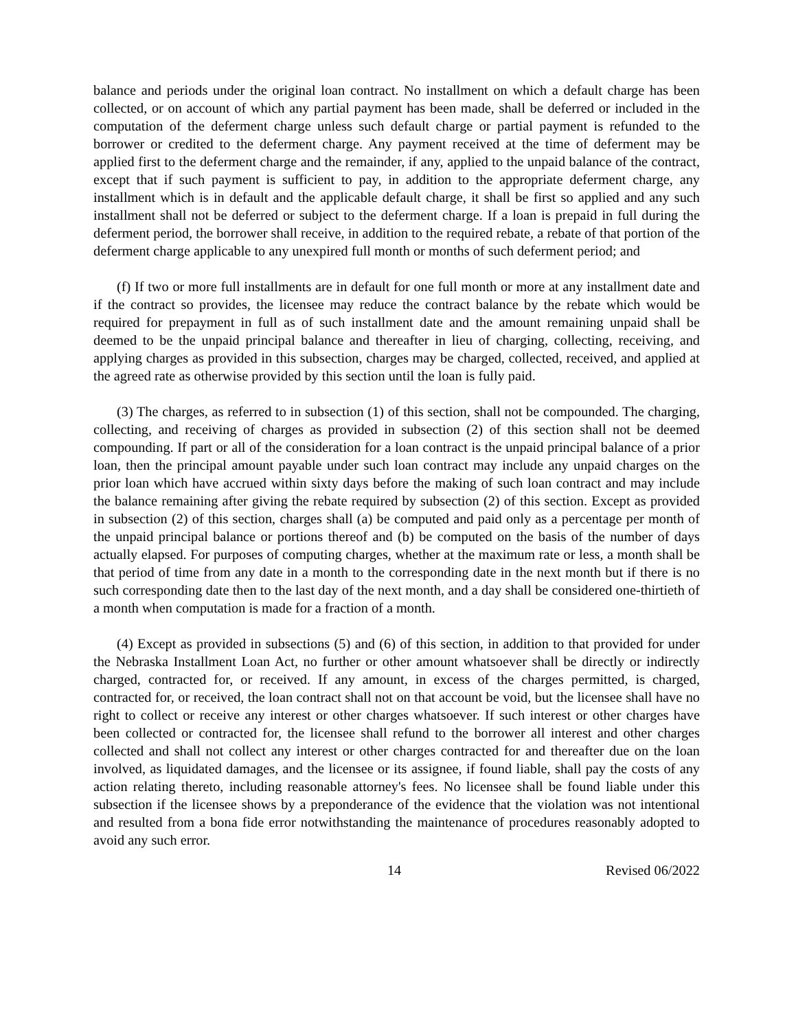balance and periods under the original loan contract. No installment on which a default charge has been collected, or on account of which any partial payment has been made, shall be deferred or included in the computation of the deferment charge unless such default charge or partial payment is refunded to the borrower or credited to the deferment charge. Any payment received at the time of deferment may be applied first to the deferment charge and the remainder, if any, applied to the unpaid balance of the contract, except that if such payment is sufficient to pay, in addition to the appropriate deferment charge, any installment which is in default and the applicable default charge, it shall be first so applied and any such installment shall not be deferred or subject to the deferment charge. If a loan is prepaid in full during the deferment period, the borrower shall receive, in addition to the required rebate, a rebate of that portion of the deferment charge applicable to any unexpired full month or months of such deferment period; and
(f) If two or more full installments are in default for one full month or more at any installment date and if the contract so provides, the licensee may reduce the contract balance by the rebate which would be required for prepayment in full as of such installment date and the amount remaining unpaid shall be deemed to be the unpaid principal balance and thereafter in lieu of charging, collecting, receiving, and applying charges as provided in this subsection, charges may be charged, collected, received, and applied at the agreed rate as otherwise provided by this section until the loan is fully paid.
(3) The charges, as referred to in subsection (1) of this section, shall not be compounded. The charging, collecting, and receiving of charges as provided in subsection (2) of this section shall not be deemed compounding. If part or all of the consideration for a loan contract is the unpaid principal balance of a prior loan, then the principal amount payable under such loan contract may include any unpaid charges on the prior loan which have accrued within sixty days before the making of such loan contract and may include the balance remaining after giving the rebate required by subsection (2) of this section. Except as provided in subsection (2) of this section, charges shall (a) be computed and paid only as a percentage per month of the unpaid principal balance or portions thereof and (b) be computed on the basis of the number of days actually elapsed. For purposes of computing charges, whether at the maximum rate or less, a month shall be that period of time from any date in a month to the corresponding date in the next month but if there is no such corresponding date then to the last day of the next month, and a day shall be considered one-thirtieth of a month when computation is made for a fraction of a month.
(4) Except as provided in subsections (5) and (6) of this section, in addition to that provided for under the Nebraska Installment Loan Act, no further or other amount whatsoever shall be directly or indirectly charged, contracted for, or received. If any amount, in excess of the charges permitted, is charged, contracted for, or received, the loan contract shall not on that account be void, but the licensee shall have no right to collect or receive any interest or other charges whatsoever. If such interest or other charges have been collected or contracted for, the licensee shall refund to the borrower all interest and other charges collected and shall not collect any interest or other charges contracted for and thereafter due on the loan involved, as liquidated damages, and the licensee or its assignee, if found liable, shall pay the costs of any action relating thereto, including reasonable attorney's fees. No licensee shall be found liable under this subsection if the licensee shows by a preponderance of the evidence that the violation was not intentional and resulted from a bona fide error notwithstanding the maintenance of procedures reasonably adopted to avoid any such error.
14 Revised 06/2022